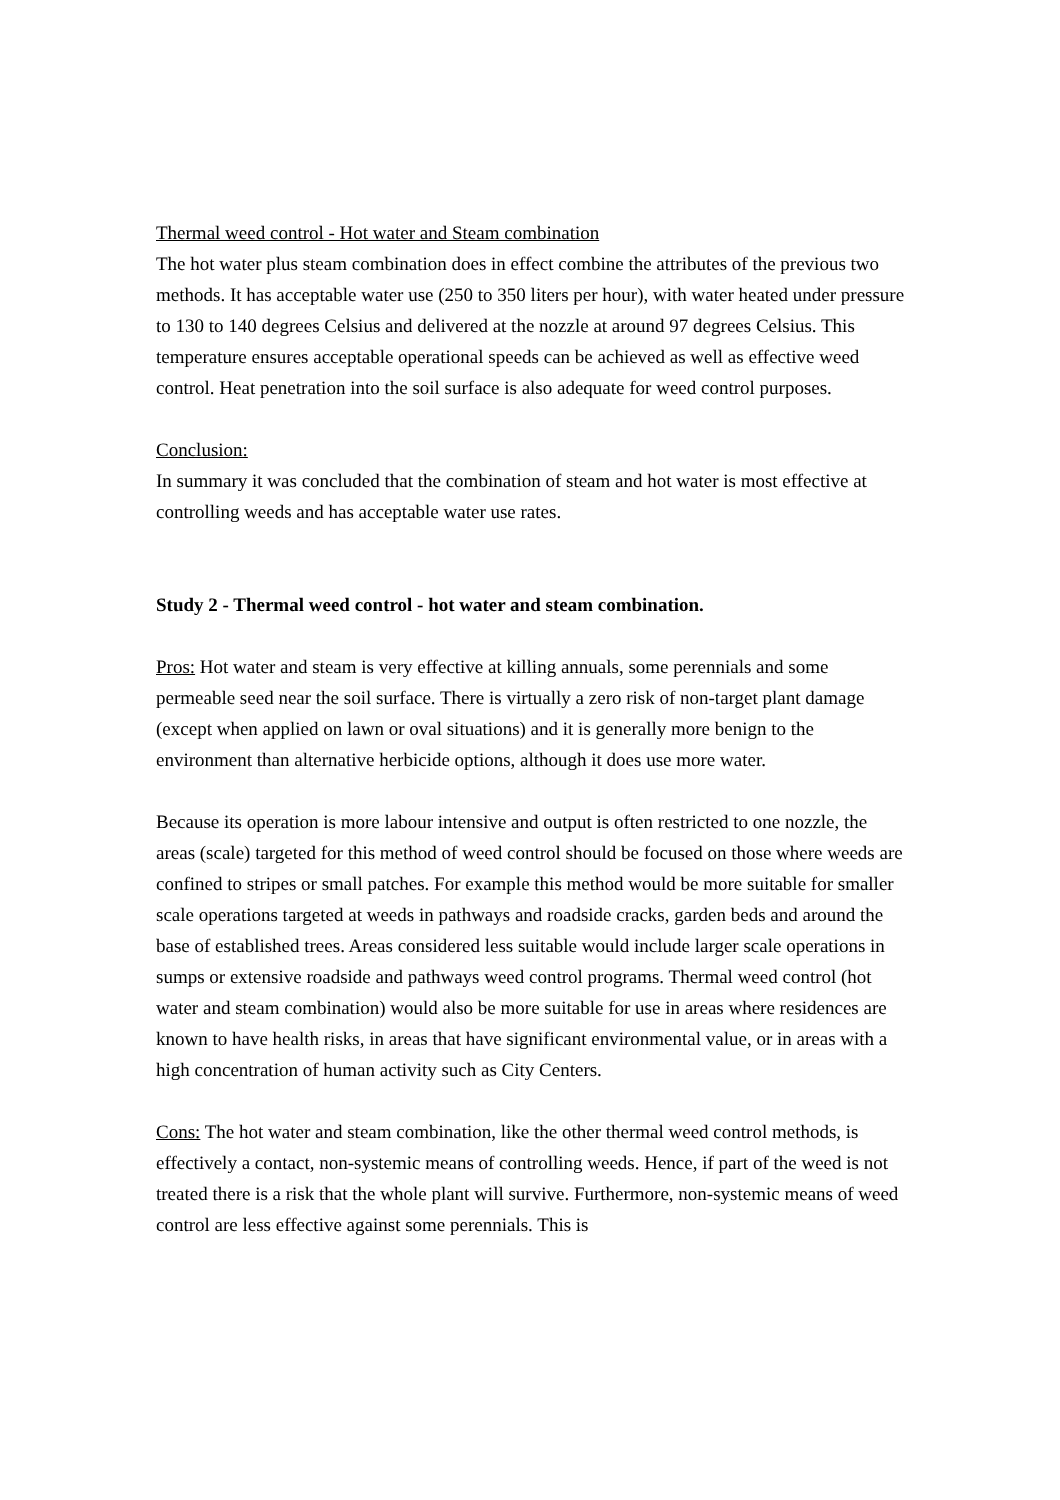Thermal weed control - Hot water and Steam combination
The hot water plus steam combination does in effect combine the attributes of the previous two methods. It has acceptable water use (250 to 350 liters per hour), with water heated under pressure to 130 to 140 degrees Celsius and delivered at the nozzle at around 97 degrees Celsius. This temperature ensures acceptable operational speeds can be achieved as well as effective weed control. Heat penetration into the soil surface is also adequate for weed control purposes.
Conclusion:
In summary it was concluded that the combination of steam and hot water is most effective at controlling weeds and has acceptable water use rates.
Study 2 - Thermal weed control - hot water and steam combination.
Pros: Hot water and steam is very effective at killing annuals, some perennials and some permeable seed near the soil surface. There is virtually a zero risk of non-target plant damage (except when applied on lawn or oval situations) and it is generally more benign to the environment than alternative herbicide options, although it does use more water.
Because its operation is more labour intensive and output is often restricted to one nozzle, the areas (scale) targeted for this method of weed control should be focused on those where weeds are confined to stripes or small patches. For example this method would be more suitable for smaller scale operations targeted at weeds in pathways and roadside cracks, garden beds and around the base of established trees. Areas considered less suitable would include larger scale operations in sumps or extensive roadside and pathways weed control programs. Thermal weed control (hot water and steam combination) would also be more suitable for use in areas where residences are known to have health risks, in areas that have significant environmental value, or in areas with a high concentration of human activity such as City Centers.
Cons: The hot water and steam combination, like the other thermal weed control methods, is effectively a contact, non-systemic means of controlling weeds. Hence, if part of the weed is not treated there is a risk that the whole plant will survive. Furthermore, non-systemic means of weed control are less effective against some perennials. This is